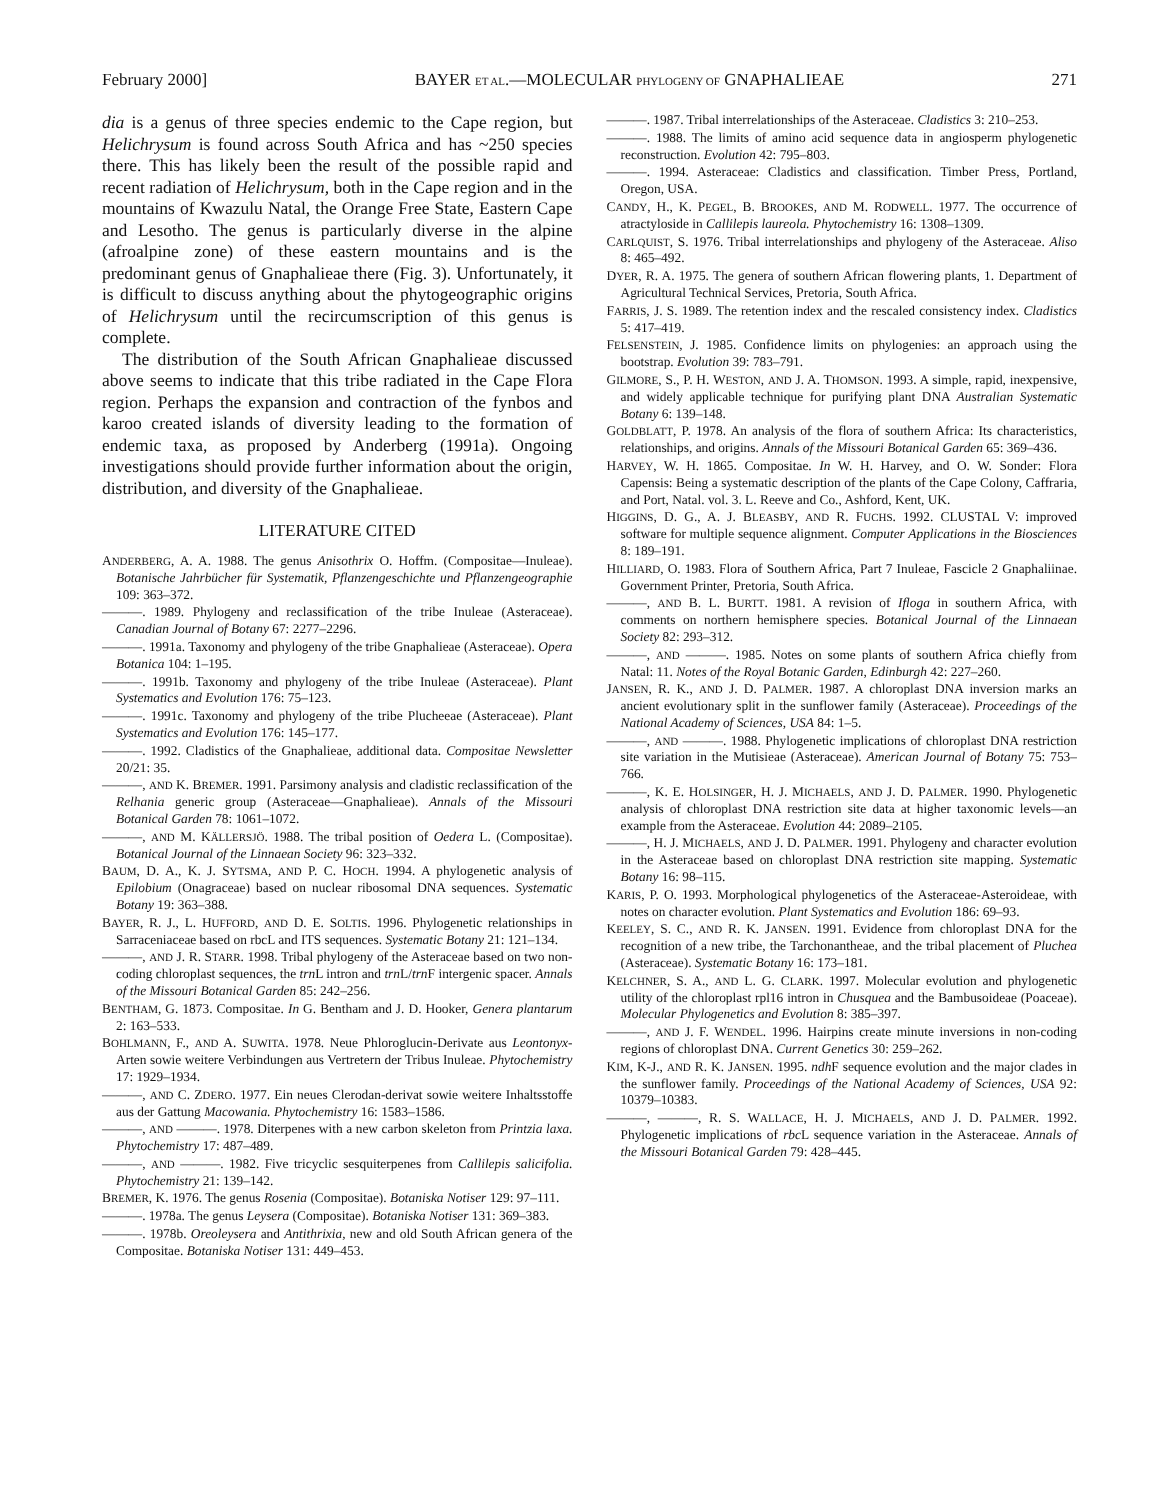February 2000] BAYER ET AL.—MOLECULAR PHYLOGENY OF GNAPHALIEAE 271
dia is a genus of three species endemic to the Cape region, but Helichrysum is found across South Africa and has ~250 species there. This has likely been the result of the possible rapid and recent radiation of Helichrysum, both in the Cape region and in the mountains of Kwazulu Natal, the Orange Free State, Eastern Cape and Lesotho. The genus is particularly diverse in the alpine (afroalpine zone) of these eastern mountains and is the predominant genus of Gnaphalieae there (Fig. 3). Unfortunately, it is difficult to discuss anything about the phytogeographic origins of Helichrysum until the recircumscription of this genus is complete.
The distribution of the South African Gnaphalieae discussed above seems to indicate that this tribe radiated in the Cape Flora region. Perhaps the expansion and contraction of the fynbos and karoo created islands of diversity leading to the formation of endemic taxa, as proposed by Anderberg (1991a). Ongoing investigations should provide further information about the origin, distribution, and diversity of the Gnaphalieae.
LITERATURE CITED
ANDERBERG, A. A. 1988. The genus Anisothrix O. Hoffm. (Compositae—Inuleae). Botanische Jahrbücher für Systematik, Pflanzengeschichte und Pflanzengeographie 109: 363–372.
———. 1989. Phylogeny and reclassification of the tribe Inuleae (Asteraceae). Canadian Journal of Botany 67: 2277–2296.
———. 1991a. Taxonomy and phylogeny of the tribe Gnaphalieae (Asteraceae). Opera Botanica 104: 1–195.
———. 1991b. Taxonomy and phylogeny of the tribe Inuleae (Asteraceae). Plant Systematics and Evolution 176: 75–123.
———. 1991c. Taxonomy and phylogeny of the tribe Plucheeae (Asteraceae). Plant Systematics and Evolution 176: 145–177.
———. 1992. Cladistics of the Gnaphalieae, additional data. Compositae Newsletter 20/21: 35.
———, AND K. BREMER. 1991. Parsimony analysis and cladistic reclassification of the Relhania generic group (Asteraceae—Gnaphalieae). Annals of the Missouri Botanical Garden 78: 1061–1072.
———, AND M. KÄLLERSJÖ. 1988. The tribal position of Oedera L. (Compositae). Botanical Journal of the Linnaean Society 96: 323–332.
BAUM, D. A., K. J. SYTSMA, AND P. C. HOCH. 1994. A phylogenetic analysis of Epilobium (Onagraceae) based on nuclear ribosomal DNA sequences. Systematic Botany 19: 363–388.
BAYER, R. J., L. HUFFORD, AND D. E. SOLTIS. 1996. Phylogenetic relationships in Sarraceniaceae based on rbcL and ITS sequences. Systematic Botany 21: 121–134.
———, AND J. R. STARR. 1998. Tribal phylogeny of the Asteraceae based on two non-coding chloroplast sequences, the trn L intron and trn L/trn F intergenic spacer. Annals of the Missouri Botanical Garden 85: 242–256.
BENTHAM, G. 1873. Compositae. In G. Bentham and J. D. Hooker, Genera plantarum 2: 163–533.
BOHLMANN, F., AND A. SUWITA. 1978. Neue Phloroglucin-Derivate aus Leontonyx-Arten sowie weitere Verbindungen aus Vertretern der Tribus Inuleae. Phytochemistry 17: 1929–1934.
———, AND C. ZDERO. 1977. Ein neues Clerodan-derivat sowie weitere Inhaltsstoffe aus der Gattung Macowania. Phytochemistry 16: 1583–1586.
———, AND ———. 1978. Diterpenes with a new carbon skeleton from Printzia laxa. Phytochemistry 17: 487–489.
———, AND ———. 1982. Five tricyclic sesquiterpenes from Callilepis salicifolia. Phytochemistry 21: 139–142.
BREMER, K. 1976. The genus Rosenia (Compositae). Botaniska Notiser 129: 97–111.
———. 1978a. The genus Leysera (Compositae). Botaniska Notiser 131: 369–383.
———. 1978b. Oreoleysera and Antithrixia, new and old South African genera of the Compositae. Botaniska Notiser 131: 449–453.
———. 1987. Tribal interrelationships of the Asteraceae. Cladistics 3: 210–253.
———. 1988. The limits of amino acid sequence data in angiosperm phylogenetic reconstruction. Evolution 42: 795–803.
———. 1994. Asteraceae: Cladistics and classification. Timber Press, Portland, Oregon, USA.
CANDY, H., K. PEGEL, B. BROOKES, AND M. RODWELL. 1977. The occurrence of atractyloside in Callilepis laureola. Phytochemistry 16: 1308–1309.
CARLQUIST, S. 1976. Tribal interrelationships and phylogeny of the Asteraceae. Aliso 8: 465–492.
DYER, R. A. 1975. The genera of southern African flowering plants, 1. Department of Agricultural Technical Services, Pretoria, South Africa.
FARRIS, J. S. 1989. The retention index and the rescaled consistency index. Cladistics 5: 417–419.
FELSENSTEIN, J. 1985. Confidence limits on phylogenies: an approach using the bootstrap. Evolution 39: 783–791.
GILMORE, S., P. H. WESTON, AND J. A. THOMSON. 1993. A simple, rapid, inexpensive, and widely applicable technique for purifying plant DNA Australian Systematic Botany 6: 139–148.
GOLDBLATT, P. 1978. An analysis of the flora of southern Africa: Its characteristics, relationships, and origins. Annals of the Missouri Botanical Garden 65: 369–436.
HARVEY, W. H. 1865. Compositae. In W. H. Harvey, and O. W. Sonder: Flora Capensis: Being a systematic description of the plants of the Cape Colony, Caffraria, and Port, Natal. vol. 3. L. Reeve and Co., Ashford, Kent, UK.
HIGGINS, D. G., A. J. BLEASBY, AND R. FUCHS. 1992. CLUSTAL V: improved software for multiple sequence alignment. Computer Applications in the Biosciences 8: 189–191.
HILLIARD, O. 1983. Flora of Southern Africa, Part 7 Inuleae, Fascicle 2 Gnaphaliinae. Government Printer, Pretoria, South Africa.
———, AND B. L. BURTT. 1981. A revision of Ifloga in southern Africa, with comments on northern hemisphere species. Botanical Journal of the Linnaean Society 82: 293–312.
———, AND ———. 1985. Notes on some plants of southern Africa chiefly from Natal: 11. Notes of the Royal Botanic Garden, Edinburgh 42: 227–260.
JANSEN, R. K., AND J. D. PALMER. 1987. A chloroplast DNA inversion marks an ancient evolutionary split in the sunflower family (Asteraceae). Proceedings of the National Academy of Sciences, USA 84: 1–5.
———, AND ———. 1988. Phylogenetic implications of chloroplast DNA restriction site variation in the Mutisieae (Asteraceae). American Journal of Botany 75: 753–766.
———, K. E. HOLSINGER, H. J. MICHAELS, AND J. D. PALMER. 1990. Phylogenetic analysis of chloroplast DNA restriction site data at higher taxonomic levels—an example from the Asteraceae. Evolution 44: 2089–2105.
———, H. J. MICHAELS, AND J. D. PALMER. 1991. Phylogeny and character evolution in the Asteraceae based on chloroplast DNA restriction site mapping. Systematic Botany 16: 98–115.
KARIS, P. O. 1993. Morphological phylogenetics of the Asteraceae-Asteroideae, with notes on character evolution. Plant Systematics and Evolution 186: 69–93.
KEELEY, S. C., AND R. K. JANSEN. 1991. Evidence from chloroplast DNA for the recognition of a new tribe, the Tarchonantheae, and the tribal placement of Pluchea (Asteraceae). Systematic Botany 16: 173–181.
KELCHNER, S. A., AND L. G. CLARK. 1997. Molecular evolution and phylogenetic utility of the chloroplast rpl16 intron in Chusquea and the Bambusoideae (Poaceae). Molecular Phylogenetics and Evolution 8: 385–397.
———, AND J. F. WENDEL. 1996. Hairpins create minute inversions in non-coding regions of chloroplast DNA. Current Genetics 30: 259–262.
KIM, K-J., AND R. K. JANSEN. 1995. ndh F sequence evolution and the major clades in the sunflower family. Proceedings of the National Academy of Sciences, USA 92: 10379–10383.
———, ———, R. S. WALLACE, H. J. MICHAELS, AND J. D. PALMER. 1992. Phylogenetic implications of rbc L sequence variation in the Asteraceae. Annals of the Missouri Botanical Garden 79: 428–445.